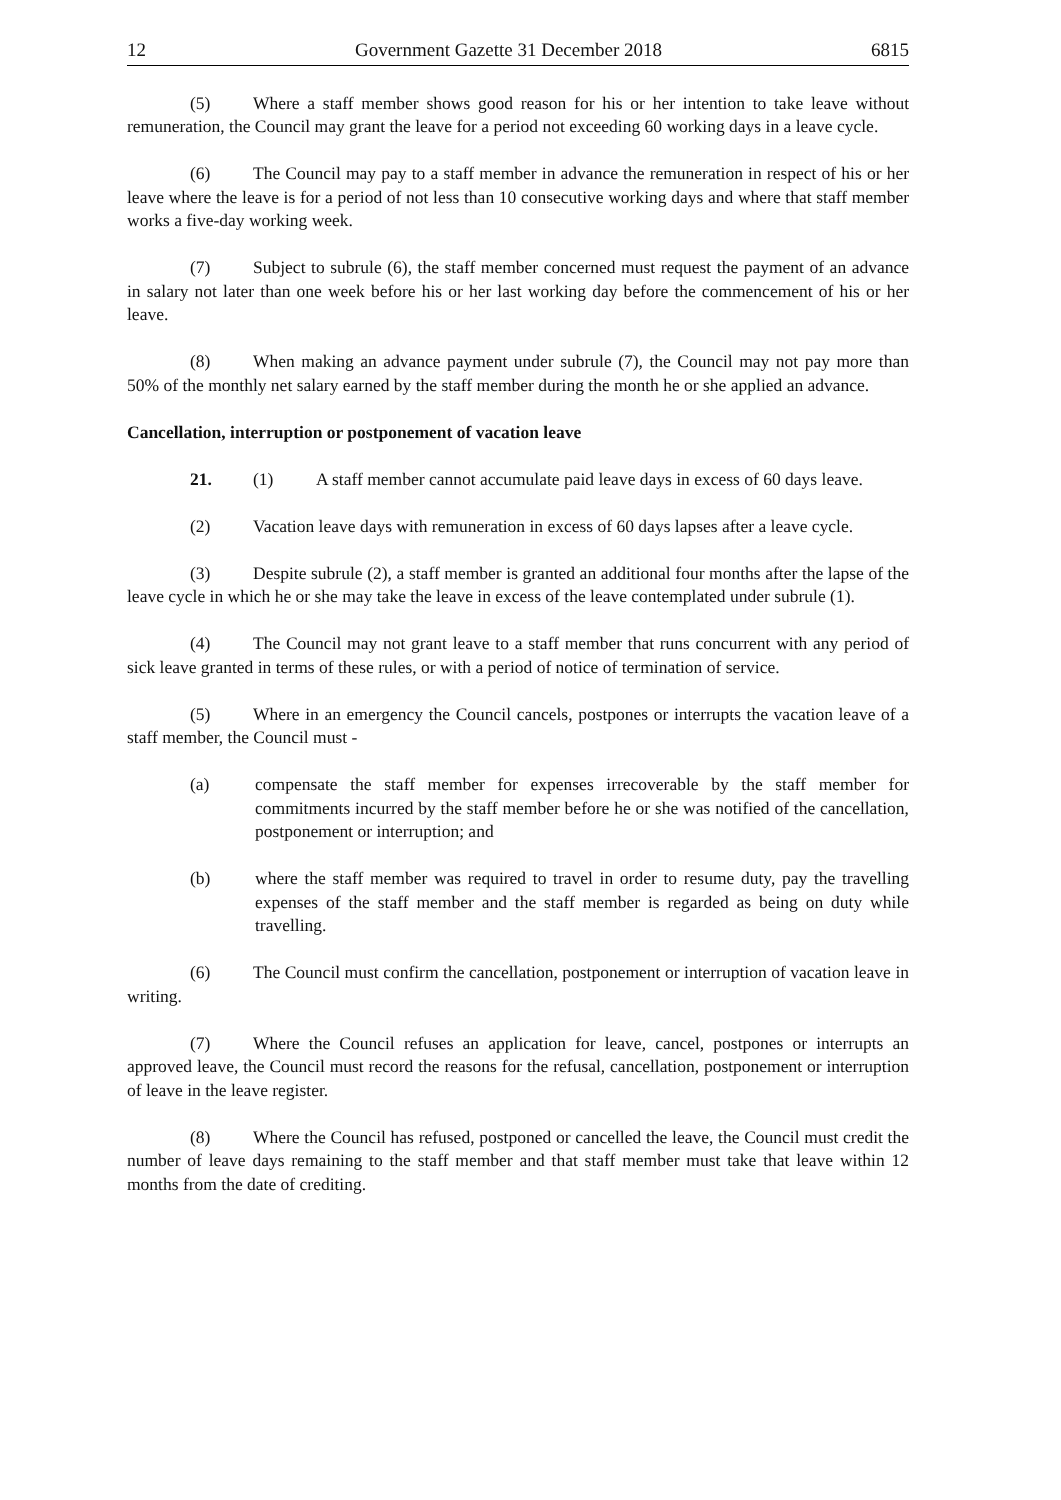12 Government Gazette 31 December 2018 6815
(5) Where a staff member shows good reason for his or her intention to take leave without remuneration, the Council may grant the leave for a period not exceeding 60 working days in a leave cycle.
(6) The Council may pay to a staff member in advance the remuneration in respect of his or her leave where the leave is for a period of not less than 10 consecutive working days and where that staff member works a five-day working week.
(7) Subject to subrule (6), the staff member concerned must request the payment of an advance in salary not later than one week before his or her last working day before the commencement of his or her leave.
(8) When making an advance payment under subrule (7), the Council may not pay more than 50% of the monthly net salary earned by the staff member during the month he or she applied an advance.
Cancellation, interruption or postponement of vacation leave
21. (1) A staff member cannot accumulate paid leave days in excess of 60 days leave.
(2) Vacation leave days with remuneration in excess of 60 days lapses after a leave cycle.
(3) Despite subrule (2), a staff member is granted an additional four months after the lapse of the leave cycle in which he or she may take the leave in excess of the leave contemplated under subrule (1).
(4) The Council may not grant leave to a staff member that runs concurrent with any period of sick leave granted in terms of these rules, or with a period of notice of termination of service.
(5) Where in an emergency the Council cancels, postpones or interrupts the vacation leave of a staff member, the Council must -
(a) compensate the staff member for expenses irrecoverable by the staff member for commitments incurred by the staff member before he or she was notified of the cancellation, postponement or interruption; and
(b) where the staff member was required to travel in order to resume duty, pay the travelling expenses of the staff member and the staff member is regarded as being on duty while travelling.
(6) The Council must confirm the cancellation, postponement or interruption of vacation leave in writing.
(7) Where the Council refuses an application for leave, cancel, postpones or interrupts an approved leave, the Council must record the reasons for the refusal, cancellation, postponement or interruption of leave in the leave register.
(8) Where the Council has refused, postponed or cancelled the leave, the Council must credit the number of leave days remaining to the staff member and that staff member must take that leave within 12 months from the date of crediting.